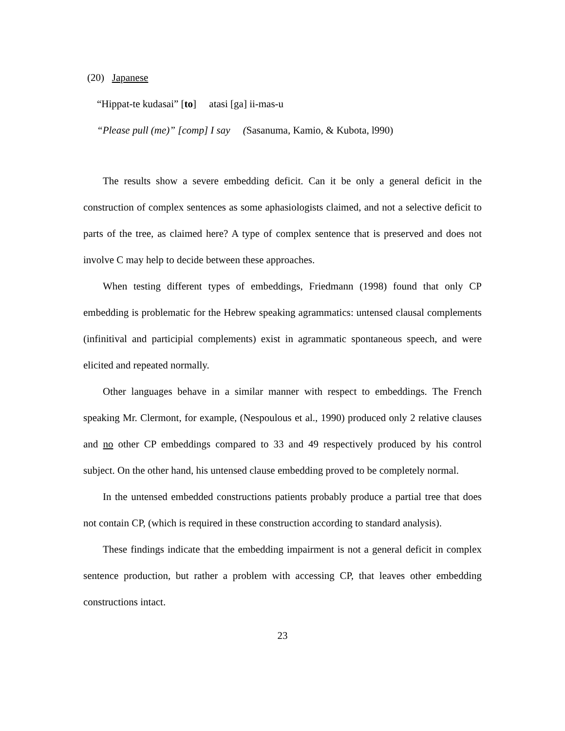(20) Japanese
“Hippat-te kudasai” [to] atasi [ga] ii-mas-u
“Please pull (me)” [comp] I say (Sasanuma, Kamio, & Kubota, l990)
The results show a severe embedding deficit. Can it be only a general deficit in the construction of complex sentences as some aphasiologists claimed, and not a selective deficit to parts of the tree, as claimed here? A type of complex sentence that is preserved and does not involve C may help to decide between these approaches.
When testing different types of embeddings, Friedmann (1998) found that only CP embedding is problematic for the Hebrew speaking agrammatics: untensed clausal complements (infinitival and participial complements) exist in agrammatic spontaneous speech, and were elicited and repeated normally.
Other languages behave in a similar manner with respect to embeddings. The French speaking Mr. Clermont, for example, (Nespoulous et al., 1990) produced only 2 relative clauses and no other CP embeddings compared to 33 and 49 respectively produced by his control subject. On the other hand, his untensed clause embedding proved to be completely normal.
In the untensed embedded constructions patients probably produce a partial tree that does not contain CP, (which is required in these construction according to standard analysis).
These findings indicate that the embedding impairment is not a general deficit in complex sentence production, but rather a problem with accessing CP, that leaves other embedding constructions intact.
23